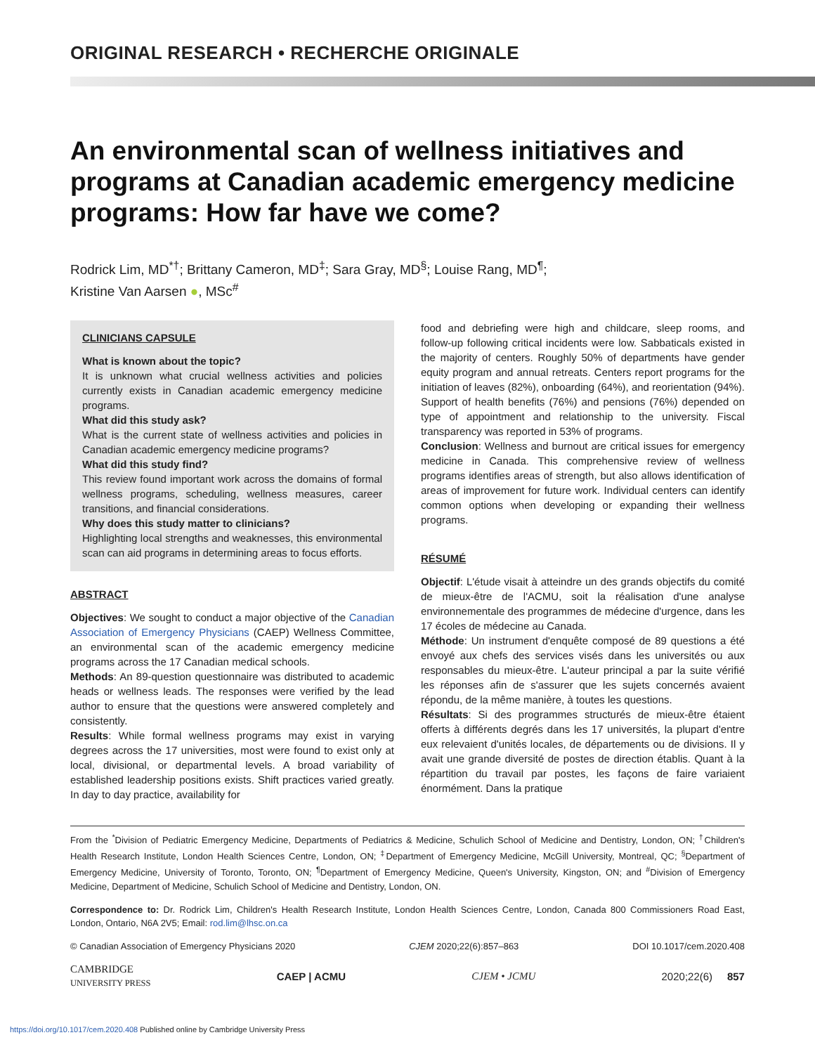ORIGINAL RESEARCH • RECHERCHE ORIGINALE
An environmental scan of wellness initiatives and programs at Canadian academic emergency medicine programs: How far have we come?
Rodrick Lim, MD<sup>*†</sup>; Brittany Cameron, MD<sup>‡</sup>; Sara Gray, MD<sup>§</sup>; Louise Rang, MD<sup>¶</sup>;
Kristine Van Aarsen ●, MSc<sup>#</sup>
CLINICIANS CAPSULE
What is known about the topic?
It is unknown what crucial wellness activities and policies currently exists in Canadian academic emergency medicine programs.
What did this study ask?
What is the current state of wellness activities and policies in Canadian academic emergency medicine programs?
What did this study find?
This review found important work across the domains of formal wellness programs, scheduling, wellness measures, career transitions, and financial considerations.
Why does this study matter to clinicians?
Highlighting local strengths and weaknesses, this environmental scan can aid programs in determining areas to focus efforts.
ABSTRACT
Objectives: We sought to conduct a major objective of the Canadian Association of Emergency Physicians (CAEP) Wellness Committee, an environmental scan of the academic emergency medicine programs across the 17 Canadian medical schools.
Methods: An 89-question questionnaire was distributed to academic heads or wellness leads. The responses were verified by the lead author to ensure that the questions were answered completely and consistently.
Results: While formal wellness programs may exist in varying degrees across the 17 universities, most were found to exist only at local, divisional, or departmental levels. A broad variability of established leadership positions exists. Shift practices varied greatly. In day to day practice, availability for
food and debriefing were high and childcare, sleep rooms, and follow-up following critical incidents were low. Sabbaticals existed in the majority of centers. Roughly 50% of departments have gender equity program and annual retreats. Centers report programs for the initiation of leaves (82%), onboarding (64%), and reorientation (94%). Support of health benefits (76%) and pensions (76%) depended on type of appointment and relationship to the university. Fiscal transparency was reported in 53% of programs.
Conclusion: Wellness and burnout are critical issues for emergency medicine in Canada. This comprehensive review of wellness programs identifies areas of strength, but also allows identification of areas of improvement for future work. Individual centers can identify common options when developing or expanding their wellness programs.
RÉSUMÉ
Objectif: L'étude visait à atteindre un des grands objectifs du comité de mieux-être de l'ACMU, soit la réalisation d'une analyse environnementale des programmes de médecine d'urgence, dans les 17 écoles de médecine au Canada.
Méthode: Un instrument d'enquête composé de 89 questions a été envoyé aux chefs des services visés dans les universités ou aux responsables du mieux-être. L'auteur principal a par la suite vérifié les réponses afin de s'assurer que les sujets concernés avaient répondu, de la même manière, à toutes les questions.
Résultats: Si des programmes structurés de mieux-être étaient offerts à différents degrés dans les 17 universités, la plupart d'entre eux relevaient d'unités locales, de départements ou de divisions. Il y avait une grande diversité de postes de direction établis. Quant à la répartition du travail par postes, les façons de faire variaient énormément. Dans la pratique
From the <sup>*</sup>Division of Pediatric Emergency Medicine, Departments of Pediatrics & Medicine, Schulich School of Medicine and Dentistry, London, ON; <sup>†</sup>Children's Health Research Institute, London Health Sciences Centre, London, ON; <sup>‡</sup>Department of Emergency Medicine, McGill University, Montreal, QC; <sup>§</sup>Department of Emergency Medicine, University of Toronto, Toronto, ON; <sup>¶</sup>Department of Emergency Medicine, Queen's University, Kingston, ON; and <sup>#</sup>Division of Emergency Medicine, Department of Medicine, Schulich School of Medicine and Dentistry, London, ON.
Correspondence to: Dr. Rodrick Lim, Children's Health Research Institute, London Health Sciences Centre, London, Canada 800 Commissioners Road East, London, Ontario, N6A 2V5; Email: rod.lim@lhsc.on.ca
© Canadian Association of Emergency Physicians 2020 CJEM 2020;22(6):857–863 DOI 10.1017/cem.2020.408
CAMBRIDGE
UNIVERSITY PRESS CAEP | ACMU CJEM • JCMU 2020;22(6) 857
https://doi.org/10.1017/cem.2020.408 Published online by Cambridge University Press